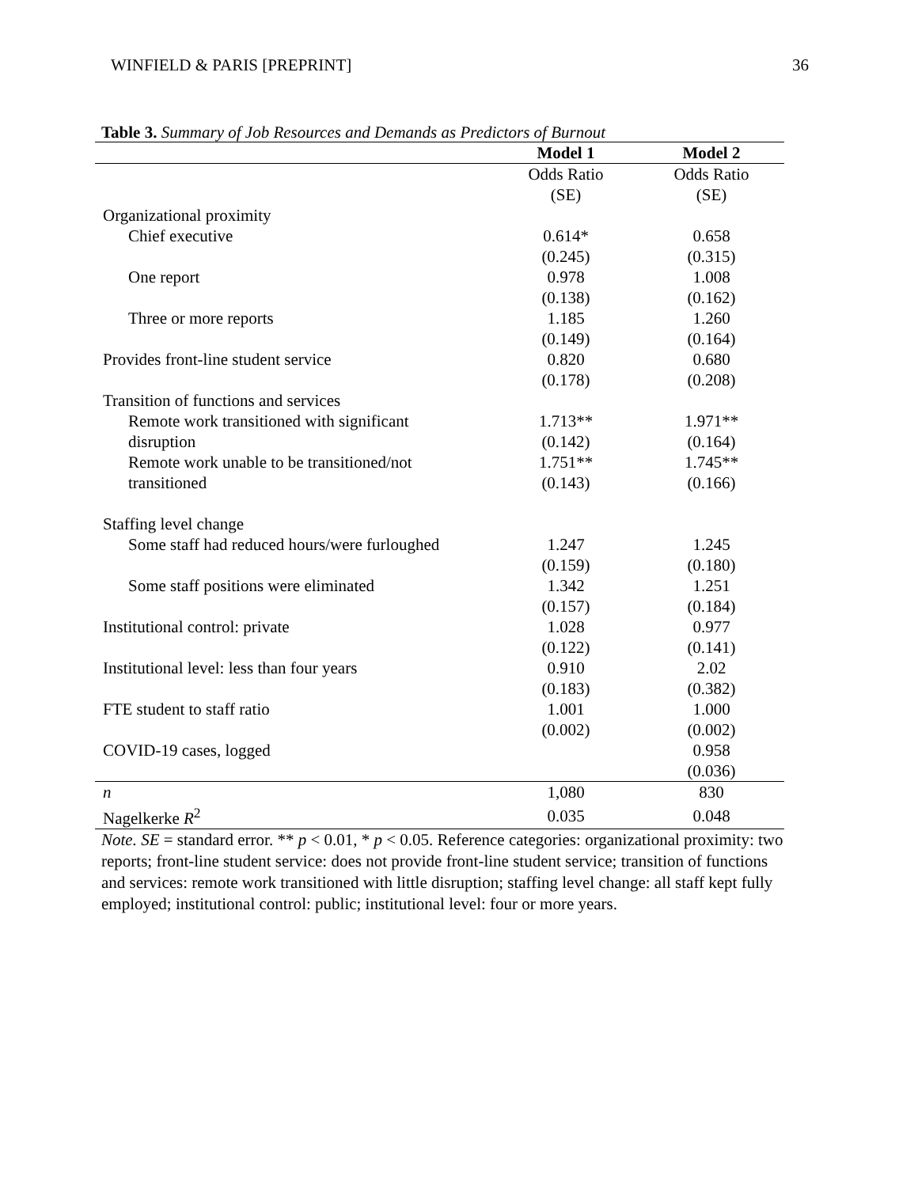WINFIELD & PARIS [PREPRINT] 36
Table 3. Summary of Job Resources and Demands as Predictors of Burnout
| | Model 1 | Model 2 |
| --- | --- | --- |
| | Odds Ratio | Odds Ratio |
| | (SE) | (SE) |
| Organizational proximity | | |
| Chief executive | 0.614* | 0.658 |
| | (0.245) | (0.315) |
| One report | 0.978 | 1.008 |
| | (0.138) | (0.162) |
| Three or more reports | 1.185 | 1.260 |
| | (0.149) | (0.164) |
| Provides front-line student service | 0.820 | 0.680 |
| | (0.178) | (0.208) |
| Transition of functions and services | | |
| Remote work transitioned with significant | 1.713** | 1.971** |
| disruption | (0.142) | (0.164) |
| Remote work unable to be transitioned/not | 1.751** | 1.745** |
| transitioned | (0.143) | (0.166) |
| Staffing level change | | |
| Some staff had reduced hours/were furloughed | 1.247 | 1.245 |
| | (0.159) | (0.180) |
| Some staff positions were eliminated | 1.342 | 1.251 |
| | (0.157) | (0.184) |
| Institutional control: private | 1.028 | 0.977 |
| | (0.122) | (0.141) |
| Institutional level: less than four years | 0.910 | 2.02 |
| | (0.183) | (0.382) |
| FTE student to staff ratio | 1.001 | 1.000 |
| | (0.002) | (0.002) |
| COVID-19 cases, logged | | 0.958 |
| | | (0.036) |
| n | 1,080 | 830 |
| Nagelkerke R<sup>2</sup> | 0.035 | 0.048 |
Note. SE = standard error. ** p < 0.01, * p < 0.05. Reference categories: organizational proximity: two reports; front-line student service: does not provide front-line student service; transition of functions and services: remote work transitioned with little disruption; staffing level change: all staff kept fully employed; institutional control: public; institutional level: four or more years.